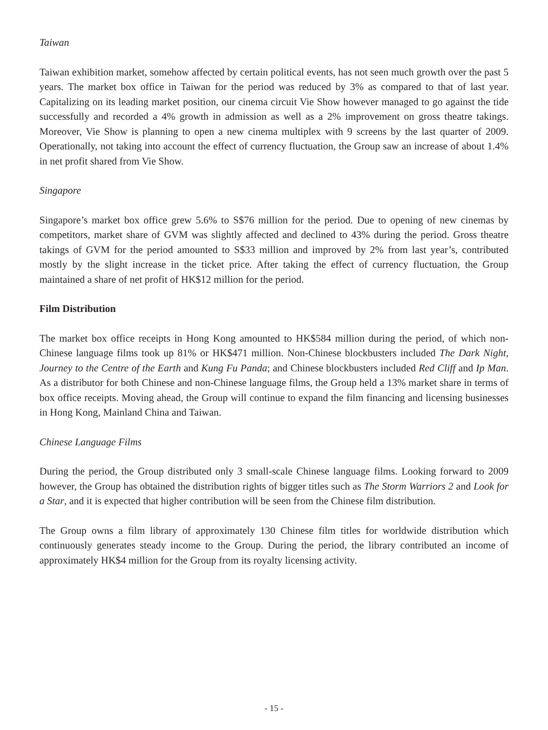Taiwan
Taiwan exhibition market, somehow affected by certain political events, has not seen much growth over the past 5 years. The market box office in Taiwan for the period was reduced by 3% as compared to that of last year. Capitalizing on its leading market position, our cinema circuit Vie Show however managed to go against the tide successfully and recorded a 4% growth in admission as well as a 2% improvement on gross theatre takings. Moreover, Vie Show is planning to open a new cinema multiplex with 9 screens by the last quarter of 2009. Operationally, not taking into account the effect of currency fluctuation, the Group saw an increase of about 1.4% in net profit shared from Vie Show.
Singapore
Singapore’s market box office grew 5.6% to S$76 million for the period. Due to opening of new cinemas by competitors, market share of GVM was slightly affected and declined to 43% during the period. Gross theatre takings of GVM for the period amounted to S$33 million and improved by 2% from last year’s, contributed mostly by the slight increase in the ticket price. After taking the effect of currency fluctuation, the Group maintained a share of net profit of HK$12 million for the period.
Film Distribution
The market box office receipts in Hong Kong amounted to HK$584 million during the period, of which non-Chinese language films took up 81% or HK$471 million. Non-Chinese blockbusters included The Dark Night, Journey to the Centre of the Earth and Kung Fu Panda; and Chinese blockbusters included Red Cliff and Ip Man. As a distributor for both Chinese and non-Chinese language films, the Group held a 13% market share in terms of box office receipts. Moving ahead, the Group will continue to expand the film financing and licensing businesses in Hong Kong, Mainland China and Taiwan.
Chinese Language Films
During the period, the Group distributed only 3 small-scale Chinese language films. Looking forward to 2009 however, the Group has obtained the distribution rights of bigger titles such as The Storm Warriors 2 and Look for a Star, and it is expected that higher contribution will be seen from the Chinese film distribution.
The Group owns a film library of approximately 130 Chinese film titles for worldwide distribution which continuously generates steady income to the Group. During the period, the library contributed an income of approximately HK$4 million for the Group from its royalty licensing activity.
- 15 -